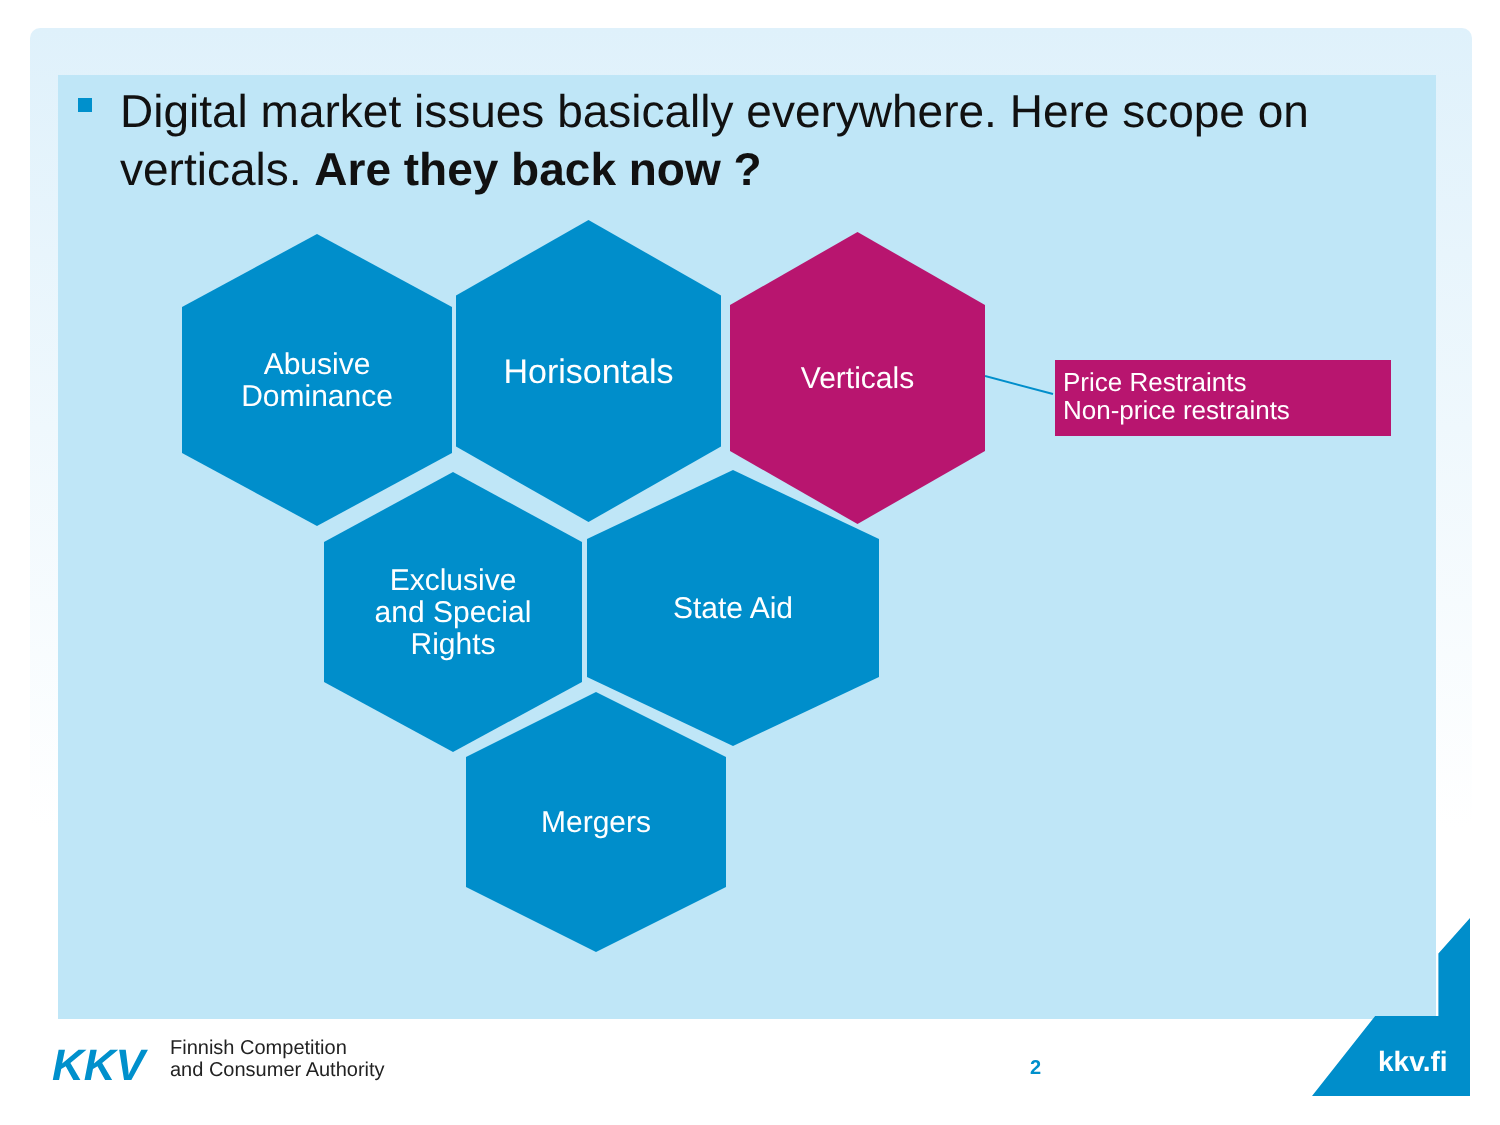Digital market issues basically everywhere. Here scope on verticals. Are they back now ?
Abusive
Dominance
Horisontals Verticals
Exclusive
and Special
Rights
State Aid
Mergers
Price Restraints
Non-price restraints
KKV
Finnish Competition
and Consumer Authority
2 kkv.fi